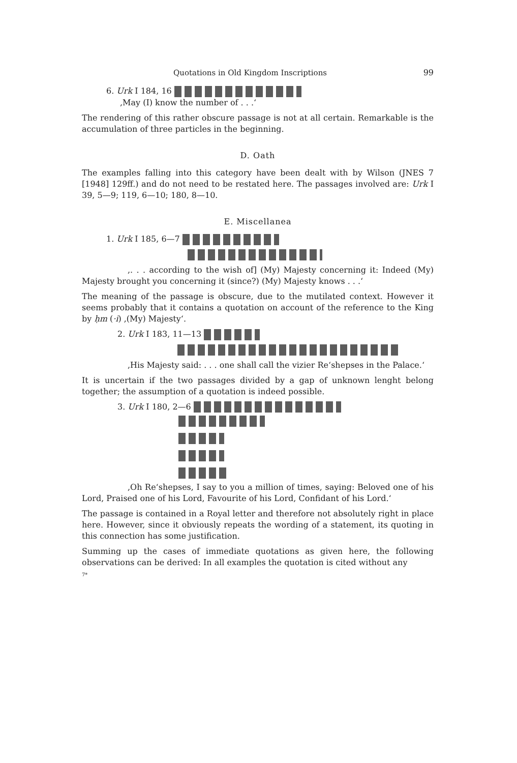Quotations in Old Kingdom Inscriptions 99
6. Urk I 184, 16
,May (I) know the number of . . .‘
The rendering of this rather obscure passage is not at all certain. Remarkable is the accumulation of three particles in the beginning.
D. Oath
The examples falling into this category have been dealt with by Wilson (JNES 7 [1948] 129ff.) and do not need to be restated here. The passages involved are: Urk I 39, 5—9; 119, 6—10; 180, 8—10.
E. Miscellanea
1. Urk I 185, 6—7
,. . . according to the wish of] (My) Majesty concerning it: Indeed (My) Majesty brought you concerning it (since?) (My) Majesty knows . . .‘
The meaning of the passage is obscure, due to the mutilated context. However it seems probably that it contains a quotation on account of the reference to the King by ḥm (·i) ,(My) Majesty‘.
2. Urk I 183, 11—13
,His Majesty said: . . . one shall call the vizier Re‘shepses in the Palace.‘
It is uncertain if the two passages divided by a gap of unknown lenght belong together; the assumption of a quotation is indeed possible.
3. Urk I 180, 2—6
,Oh Re‘shepses, I say to you a million of times, saying: Beloved one of his Lord, Praised one of his Lord, Favourite of his Lord, Confidant of his Lord.‘
The passage is contained in a Royal letter and therefore not absolutely right in place here. However, since it obviously repeats the wording of a statement, its quoting in this connection has some justification.
Summing up the cases of immediate quotations as given here, the following observations can be derived: In all examples the quotation is cited without any
7*